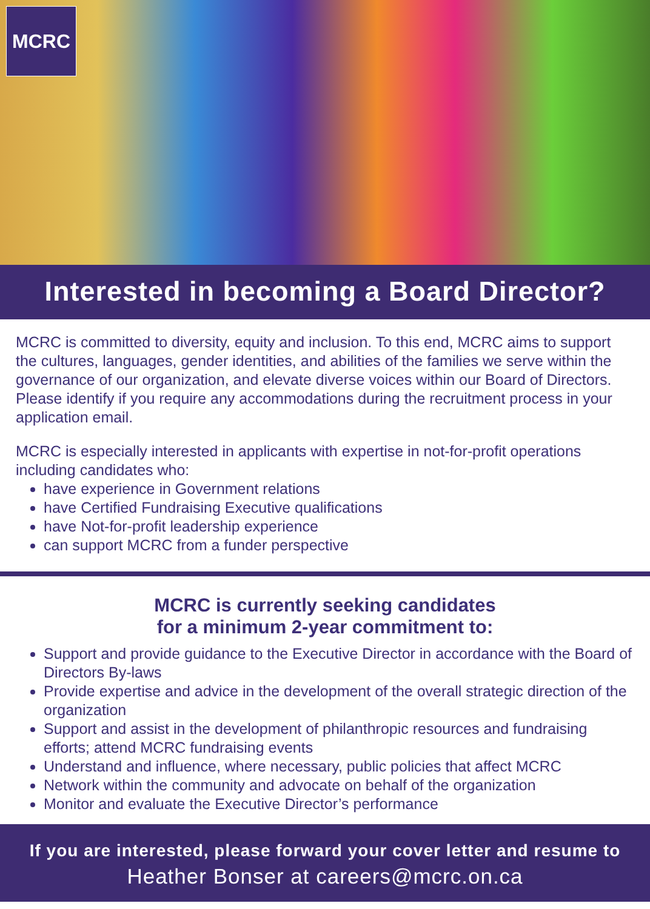MCRC
Interested in becoming a Board Director?
MCRC is committed to diversity, equity and inclusion. To this end, MCRC aims to support the cultures, languages, gender identities, and abilities of the families we serve within the governance of our organization, and elevate diverse voices within our Board of Directors. Please identify if you require any accommodations during the recruitment process in your application email.
MCRC is especially interested in applicants with expertise in not-for-profit operations including candidates who:
have experience in Government relations
have Certified Fundraising Executive qualifications
have Not-for-profit leadership experience
can support MCRC from a funder perspective
MCRC is currently seeking candidates
for a minimum 2-year commitment to:
Support and provide guidance to the Executive Director in accordance with the Board of Directors By-laws
Provide expertise and advice in the development of the overall strategic direction of the organization
Support and assist in the development of philanthropic resources and fundraising efforts; attend MCRC fundraising events
Understand and influence, where necessary, public policies that affect MCRC
Network within the community and advocate on behalf of the organization
Monitor and evaluate the Executive Director’s performance
If you are interested, please forward your cover letter and resume to
Heather Bonser at careers@mcrc.on.ca